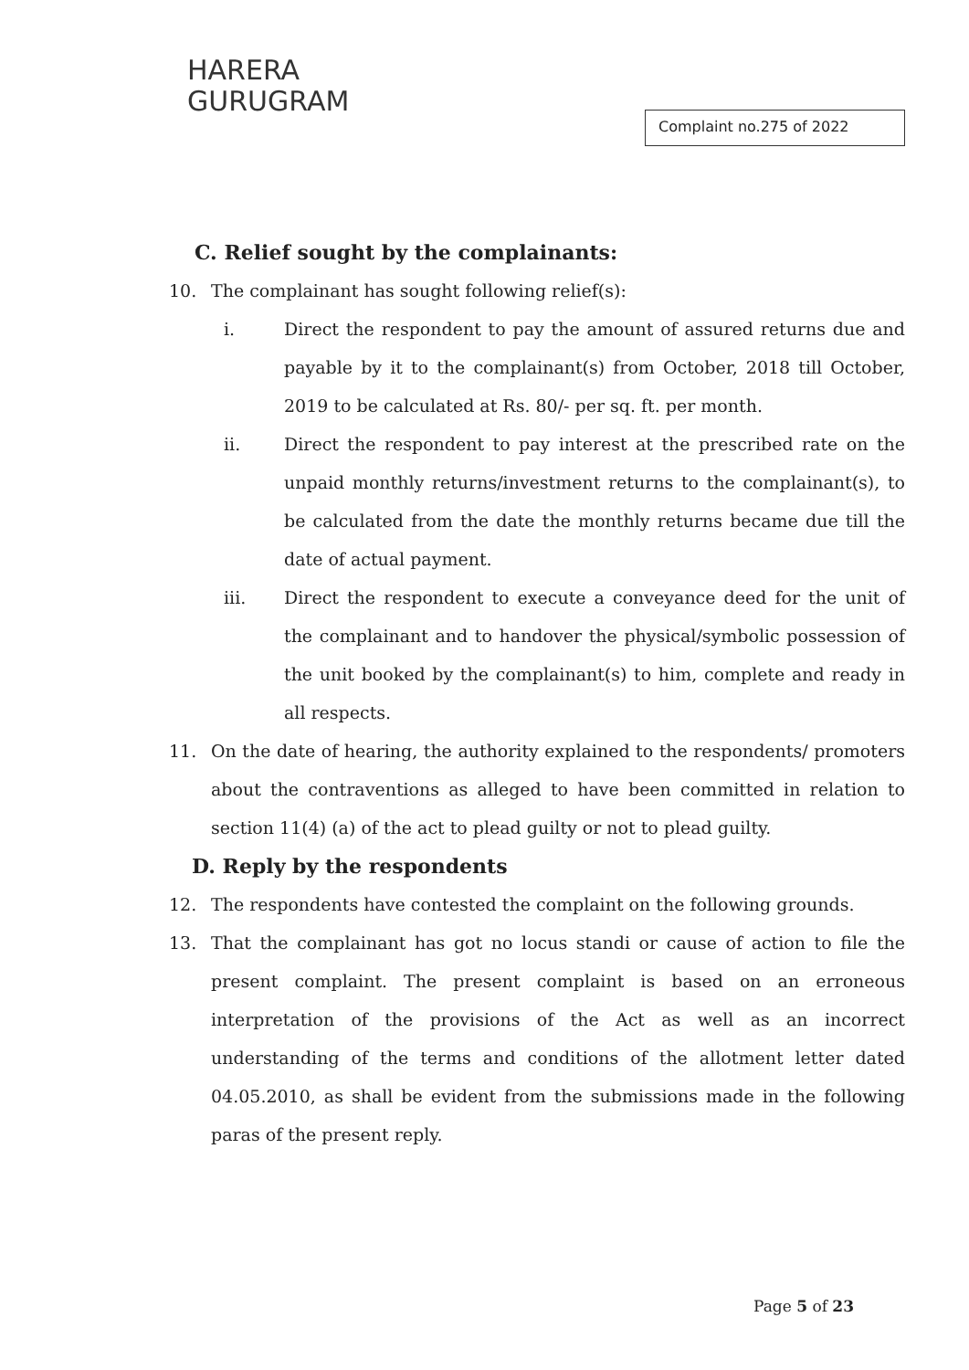HARERA
GURUGRAM
Complaint no.275 of 2022
C. Relief sought by the complainants:
10. The complainant has sought following relief(s):
i. Direct the respondent to pay the amount of assured returns due and payable by it to the complainant(s) from October, 2018 till October, 2019 to be calculated at Rs. 80/- per sq. ft. per month.
ii. Direct the respondent to pay interest at the prescribed rate on the unpaid monthly returns/investment returns to the complainant(s), to be calculated from the date the monthly returns became due till the date of actual payment.
iii. Direct the respondent to execute a conveyance deed for the unit of the complainant and to handover the physical/symbolic possession of the unit booked by the complainant(s) to him, complete and ready in all respects.
11. On the date of hearing, the authority explained to the respondents/ promoters about the contraventions as alleged to have been committed in relation to section 11(4) (a) of the act to plead guilty or not to plead guilty.
D. Reply by the respondents
12. The respondents have contested the complaint on the following grounds.
13. That the complainant has got no locus standi or cause of action to file the present complaint. The present complaint is based on an erroneous interpretation of the provisions of the Act as well as an incorrect understanding of the terms and conditions of the allotment letter dated 04.05.2010, as shall be evident from the submissions made in the following paras of the present reply.
Page 5 of 23